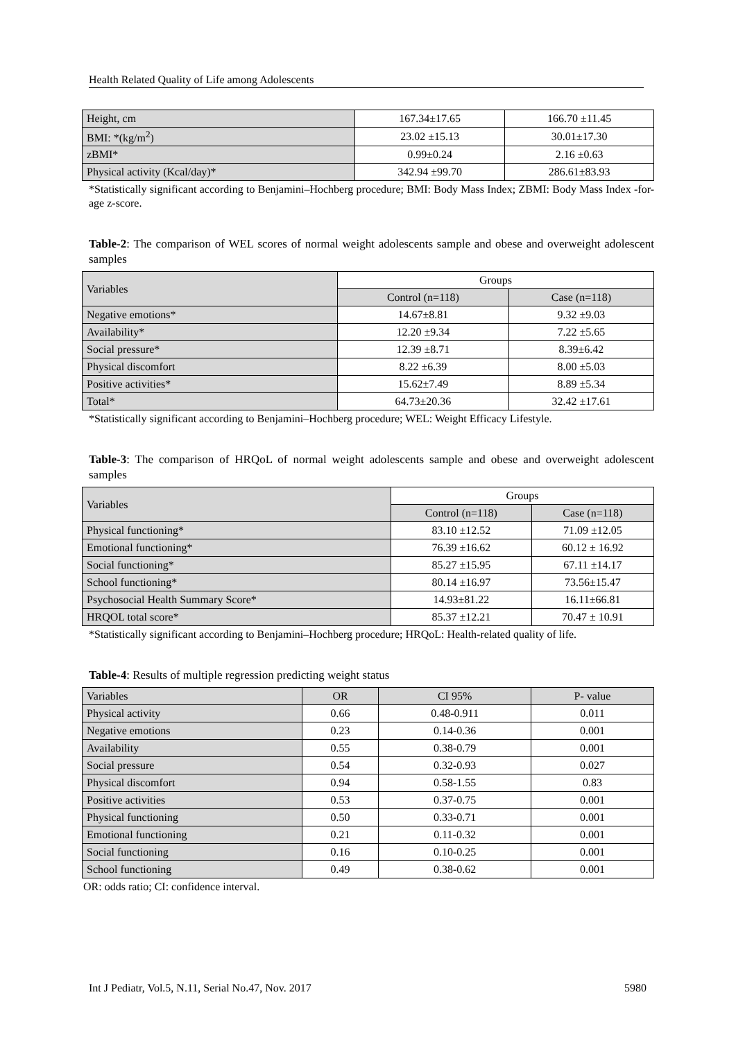Health Related Quality of Life among Adolescents
| Height, cm | 167.34±17.65 | 166.70 ±11.45 |
| BMI: *(kg/m<sup>2</sup>) | 23.02 ±15.13 | 30.01±17.30 |
| zBMI* | 0.99±0.24 | 2.16 ±0.63 |
| Physical activity (Kcal/day)* | 342.94 ±99.70 | 286.61±83.93 |
*Statistically significant according to Benjamini–Hochberg procedure; BMI: Body Mass Index; ZBMI: Body Mass Index -for-age z-score.
Table-2: The comparison of WEL scores of normal weight adolescents sample and obese and overweight adolescent samples
| Variables | Groups | |
| | Control (n=118) | Case (n=118) |
| Negative emotions* | 14.67±8.81 | 9.32 ±9.03 |
| Availability* | 12.20 ±9.34 | 7.22 ±5.65 |
| Social pressure* | 12.39 ±8.71 | 8.39±6.42 |
| Physical discomfort | 8.22 ±6.39 | 8.00 ±5.03 |
| Positive activities* | 15.62±7.49 | 8.89 ±5.34 |
| Total* | 64.73±20.36 | 32.42 ±17.61 |
*Statistically significant according to Benjamini–Hochberg procedure; WEL: Weight Efficacy Lifestyle.
Table-3: The comparison of HRQoL of normal weight adolescents sample and obese and overweight adolescent samples
| Variables | Groups | |
| | Control (n=118) | Case (n=118) |
| Physical functioning* | 83.10 ±12.52 | 71.09 ±12.05 |
| Emotional functioning* | 76.39 ±16.62 | 60.12 ± 16.92 |
| Social functioning* | 85.27 ±15.95 | 67.11 ±14.17 |
| School functioning* | 80.14 ±16.97 | 73.56±15.47 |
| Psychosocial Health Summary Score* | 14.93±81.22 | 16.11±66.81 |
| HRQOL total score* | 85.37 ±12.21 | 70.47 ± 10.91 |
*Statistically significant according to Benjamini–Hochberg procedure; HRQoL: Health-related quality of life.
Table-4: Results of multiple regression predicting weight status
| Variables | OR | CI 95% | P- value |
| Physical activity | 0.66 | 0.48-0.911 | 0.011 |
| Negative emotions | 0.23 | 0.14-0.36 | 0.001 |
| Availability | 0.55 | 0.38-0.79 | 0.001 |
| Social pressure | 0.54 | 0.32-0.93 | 0.027 |
| Physical discomfort | 0.94 | 0.58-1.55 | 0.83 |
| Positive activities | 0.53 | 0.37-0.75 | 0.001 |
| Physical functioning | 0.50 | 0.33-0.71 | 0.001 |
| Emotional functioning | 0.21 | 0.11-0.32 | 0.001 |
| Social functioning | 0.16 | 0.10-0.25 | 0.001 |
| School functioning | 0.49 | 0.38-0.62 | 0.001 |
OR: odds ratio; CI: confidence interval.
Int J Pediatr, Vol.5, N.11, Serial No.47, Nov. 2017 5980